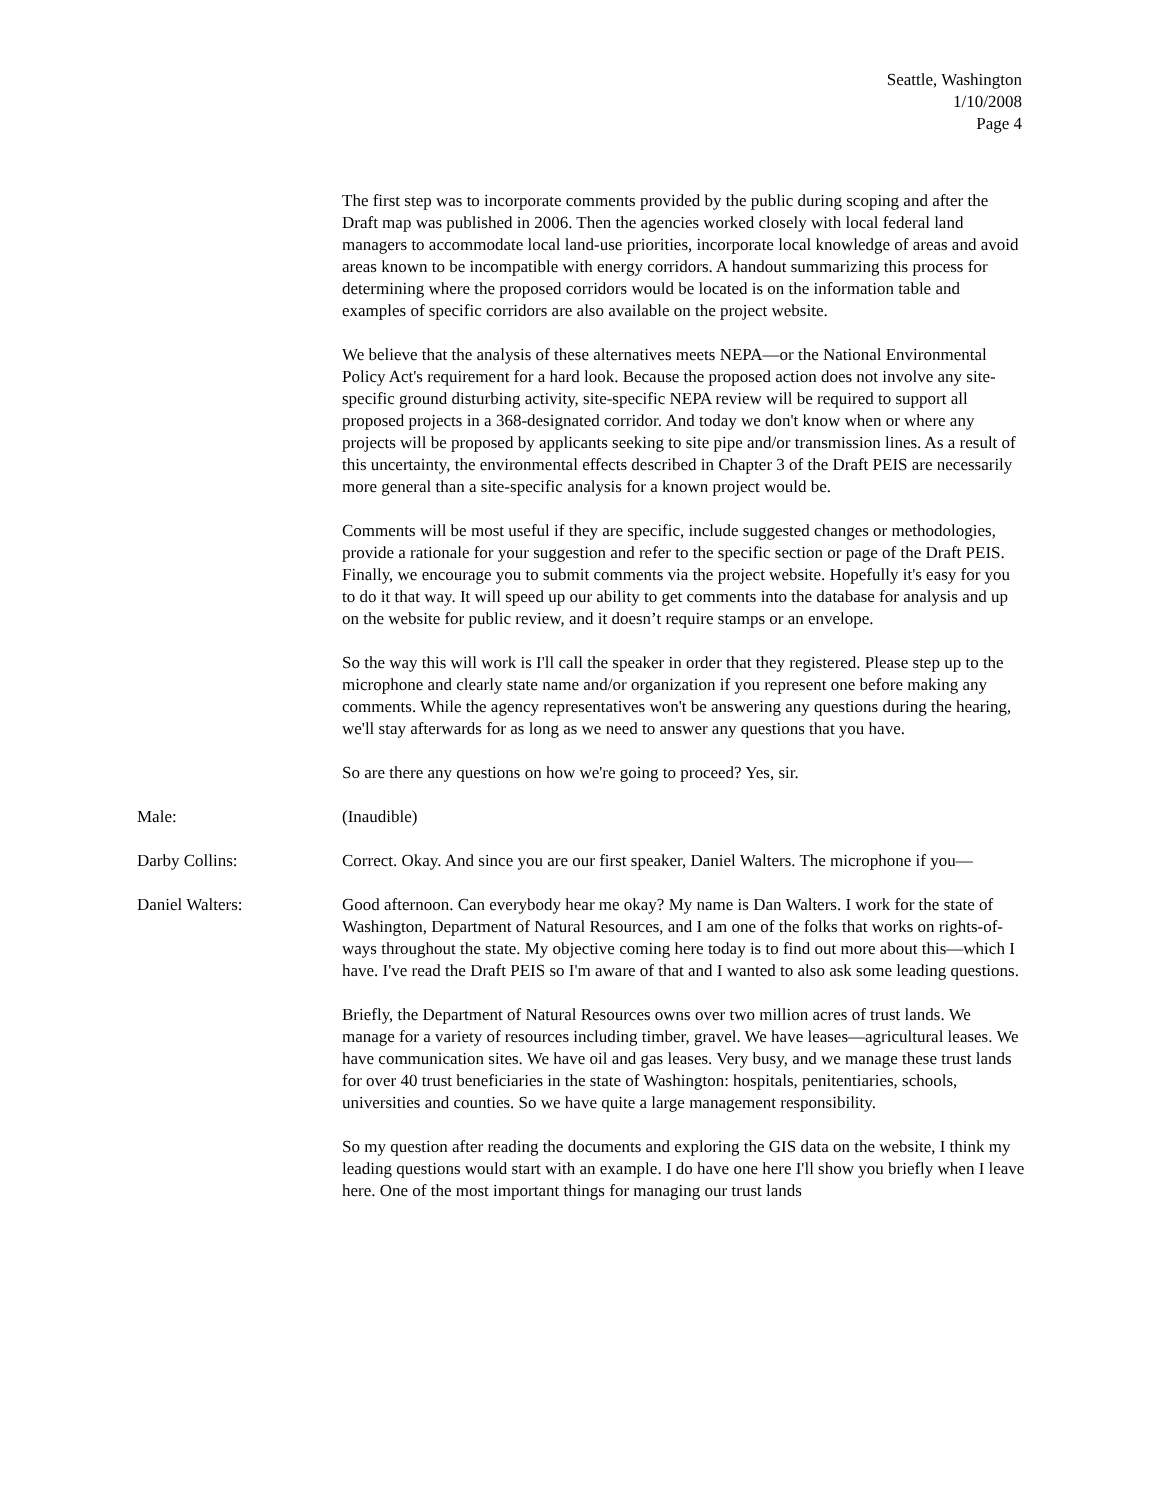Seattle, Washington
1/10/2008
Page 4
The first step was to incorporate comments provided by the public during scoping and after the Draft map was published in 2006. Then the agencies worked closely with local federal land managers to accommodate local land-use priorities, incorporate local knowledge of areas and avoid areas known to be incompatible with energy corridors. A handout summarizing this process for determining where the proposed corridors would be located is on the information table and examples of specific corridors are also available on the project website.
We believe that the analysis of these alternatives meets NEPA—or the National Environmental Policy Act's requirement for a hard look. Because the proposed action does not involve any site-specific ground disturbing activity, site-specific NEPA review will be required to support all proposed projects in a 368-designated corridor. And today we don't know when or where any projects will be proposed by applicants seeking to site pipe and/or transmission lines. As a result of this uncertainty, the environmental effects described in Chapter 3 of the Draft PEIS are necessarily more general than a site-specific analysis for a known project would be.
Comments will be most useful if they are specific, include suggested changes or methodologies, provide a rationale for your suggestion and refer to the specific section or page of the Draft PEIS. Finally, we encourage you to submit comments via the project website. Hopefully it's easy for you to do it that way. It will speed up our ability to get comments into the database for analysis and up on the website for public review, and it doesn’t require stamps or an envelope.
So the way this will work is I'll call the speaker in order that they registered. Please step up to the microphone and clearly state name and/or organization if you represent one before making any comments. While the agency representatives won't be answering any questions during the hearing, we'll stay afterwards for as long as we need to answer any questions that you have.
So are there any questions on how we're going to proceed? Yes, sir.
Male: (Inaudible)
Darby Collins: Correct. Okay. And since you are our first speaker, Daniel Walters. The microphone if you—
Daniel Walters: Good afternoon. Can everybody hear me okay? My name is Dan Walters. I work for the state of Washington, Department of Natural Resources, and I am one of the folks that works on rights-of-ways throughout the state. My objective coming here today is to find out more about this—which I have. I've read the Draft PEIS so I'm aware of that and I wanted to also ask some leading questions.
Briefly, the Department of Natural Resources owns over two million acres of trust lands. We manage for a variety of resources including timber, gravel. We have leases—agricultural leases. We have communication sites. We have oil and gas leases. Very busy, and we manage these trust lands for over 40 trust beneficiaries in the state of Washington: hospitals, penitentiaries, schools, universities and counties. So we have quite a large management responsibility.
So my question after reading the documents and exploring the GIS data on the website, I think my leading questions would start with an example. I do have one here I'll show you briefly when I leave here. One of the most important things for managing our trust lands